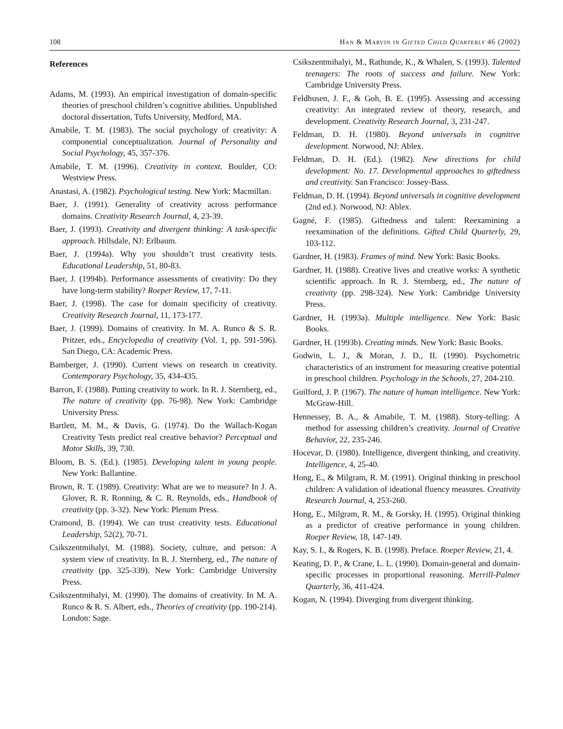108 Han & Marvin in Gifted Child Quarterly 46 (2002)
References
Adams, M. (1993). An empirical investigation of domain-specific theories of preschool children’s cognitive abilities. Unpublished doctoral dissertation, Tufts University, Medford, MA.
Amabile, T. M. (1983). The social psychology of creativity: A componential conceptualization. Journal of Personality and Social Psychology, 45, 357-376.
Amabile, T. M. (1996). Creativity in context. Boulder, CO: Westview Press.
Anastasi, A. (1982). Psychological testing. New York: Macmillan.
Baer, J. (1991). Generality of creativity across performance domains. Creativity Research Journal, 4, 23-39.
Baer, J. (1993). Creativity and divergent thinking: A task-specific approach. Hillsdale, NJ: Erlbaum.
Baer, J. (1994a). Why you shouldn’t trust creativity tests. Educational Leadership, 51, 80-83.
Baer, J. (1994b). Performance assessments of creativity: Do they have long-term stability? Roeper Review, 17, 7-11.
Baer, J. (1998). The case for domain specificity of creativity. Creativity Research Journal, 11, 173-177.
Baer, J. (1999). Domains of creativity. In M. A. Runco & S. R. Pritzer, eds., Encyclopedia of creativity (Vol. 1, pp. 591-596). San Diego, CA: Academic Press.
Bamberger, J. (1990). Current views on research in creativity. Contemporary Psychology, 35, 434-435.
Barron, F. (1988). Putting creativity to work. In R. J. Sternberg, ed., The nature of creativity (pp. 76-98). New York: Cambridge University Press.
Bartlett, M. M., & Davis, G. (1974). Do the Wallach-Kogan Creativity Tests predict real creative behavior? Perceptual and Motor Skills, 39, 730.
Bloom, B. S. (Ed.). (1985). Developing talent in young people. New York: Ballantine.
Brown, R. T. (1989). Creativity: What are we to measure? In J. A. Glover, R. R. Ronning, & C. R. Reynolds, eds., Handbook of creativity (pp. 3-32). New York: Plenum Press.
Cramond, B. (1994). We can trust creativity tests. Educational Leadership, 52(2), 70-71.
Csikszentmihalyi, M. (1988). Society, culture, and person: A system view of creativity. In R. J. Sternberg, ed., The nature of creativity (pp. 325-339). New York: Cambridge University Press.
Csikszentmihalyi, M. (1990). The domains of creativity. In M. A. Runco & R. S. Albert, eds., Theories of creativity (pp. 190-214). London: Sage.
Csikszentmihalyi, M., Rathunde, K., & Whalen, S. (1993). Talented teenagers: The roots of success and failure. New York: Cambridge University Press.
Feldhusen, J. F., & Goh, B. E. (1995). Assessing and accessing creativity: An integrated review of theory, research, and development. Creativity Research Journal, 3, 231-247.
Feldman, D. H. (1980). Beyond universals in cognitive development. Norwood, NJ: Ablex.
Feldman, D. H. (Ed.). (1982). New directions for child development: No. 17. Developmental approaches to giftedness and creativity. San Francisco: Jossey-Bass.
Feldman, D. H. (1994). Beyond universals in cognitive development (2nd ed.). Norwood, NJ: Ablex.
Gagné, F. (1985). Giftedness and talent: Reexamining a reexamination of the definitions. Gifted Child Quarterly, 29, 103-112.
Gardner, H. (1983). Frames of mind. New York: Basic Books.
Gardner, H. (1988). Creative lives and creative works: A synthetic scientific approach. In R. J. Sternberg, ed., The nature of creativity (pp. 298-324). New York: Cambridge University Press.
Gardner, H. (1993a). Multiple intelligence. New York: Basic Books.
Gardner, H. (1993b). Creating minds. New York: Basic Books.
Godwin, L. J., & Moran, J. D., II. (1990). Psychometric characteristics of an instrument for measuring creative potential in preschool children. Psychology in the Schools, 27, 204-210.
Guilford, J. P. (1967). The nature of human intelligence. New York: McGraw-Hill.
Hennessey, B. A., & Amabile, T. M. (1988). Story-telling: A method for assessing children’s creativity. Journal of Creative Behavior, 22, 235-246.
Hocevar, D. (1980). Intelligence, divergent thinking, and creativity. Intelligence, 4, 25-40.
Hong, E., & Milgram, R. M. (1991). Original thinking in preschool children: A validation of ideational fluency measures. Creativity Research Journal, 4, 253-260.
Hong, E., Milgram, R. M., & Gorsky, H. (1995). Original thinking as a predictor of creative performance in young children. Roeper Review, 18, 147-149.
Kay, S. I., & Rogers, K. B. (1998). Preface. Roeper Review, 21, 4.
Keating, D. P., & Crane, L. L. (1990). Domain-general and domain-specific processes in proportional reasoning. Merrill-Palmer Quarterly, 36, 411-424.
Kogan, N. (1994). Diverging from divergent thinking.